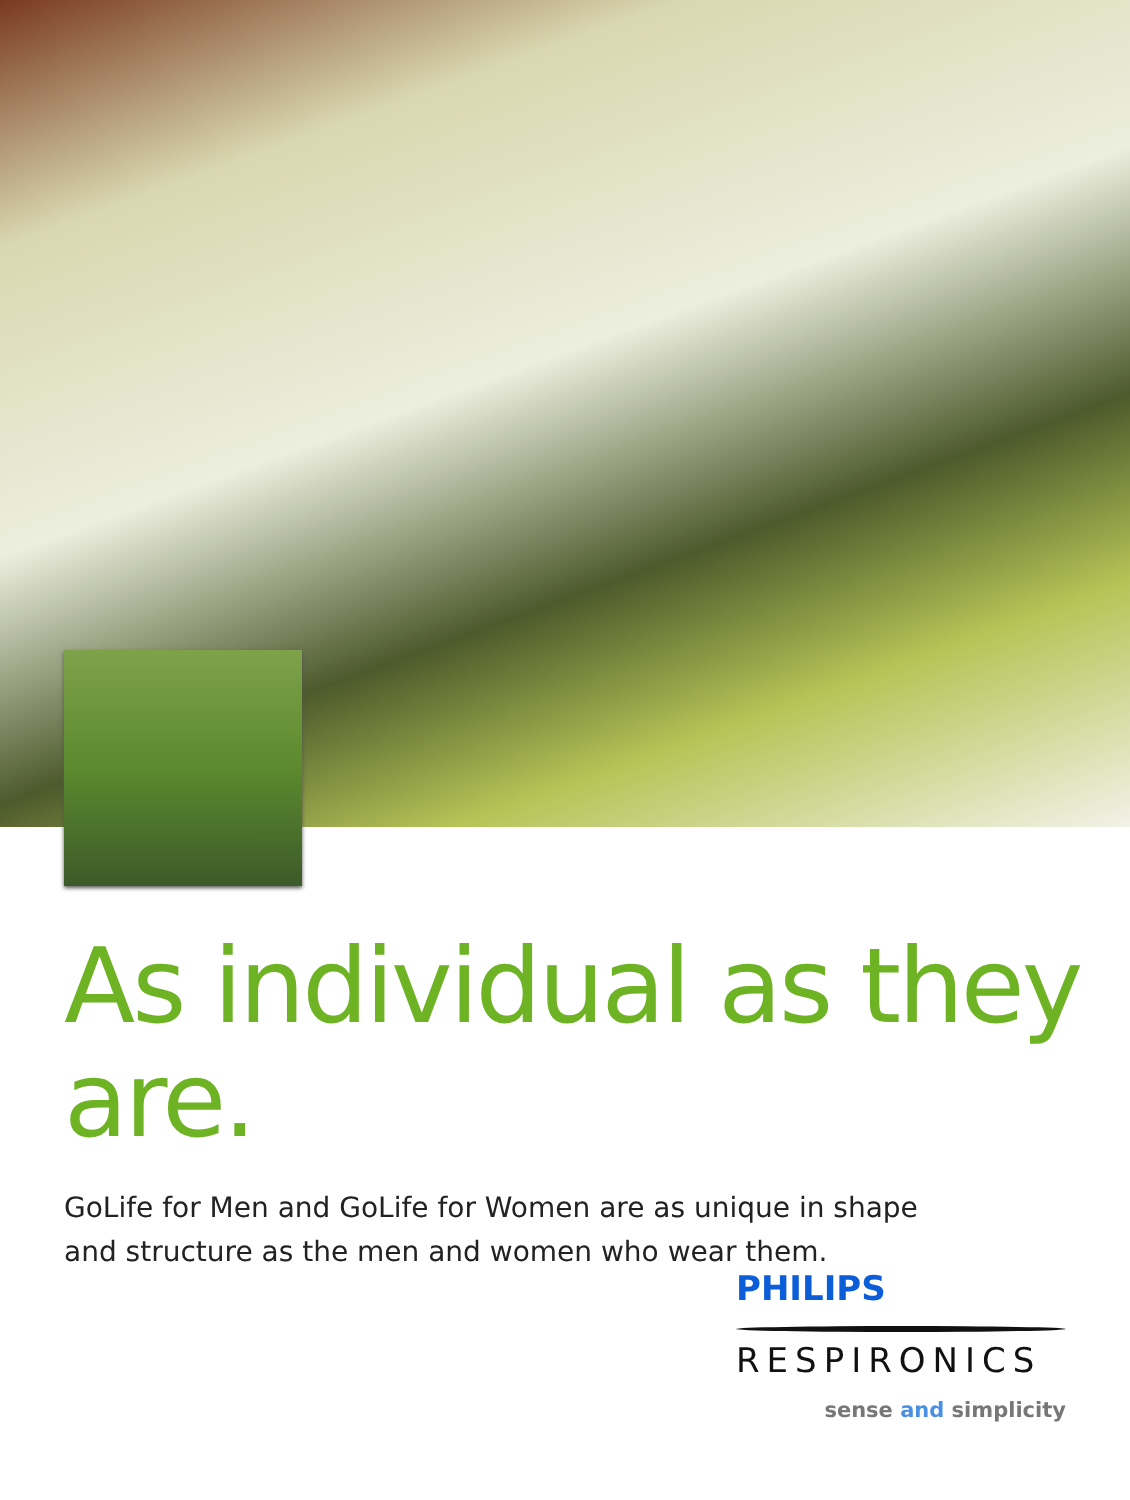As individual as they are.
GoLife for Men and GoLife for Women are as unique in shape and structure as the men and women who wear them.
PHILIPS
RESPIRONICS
sense and simplicity